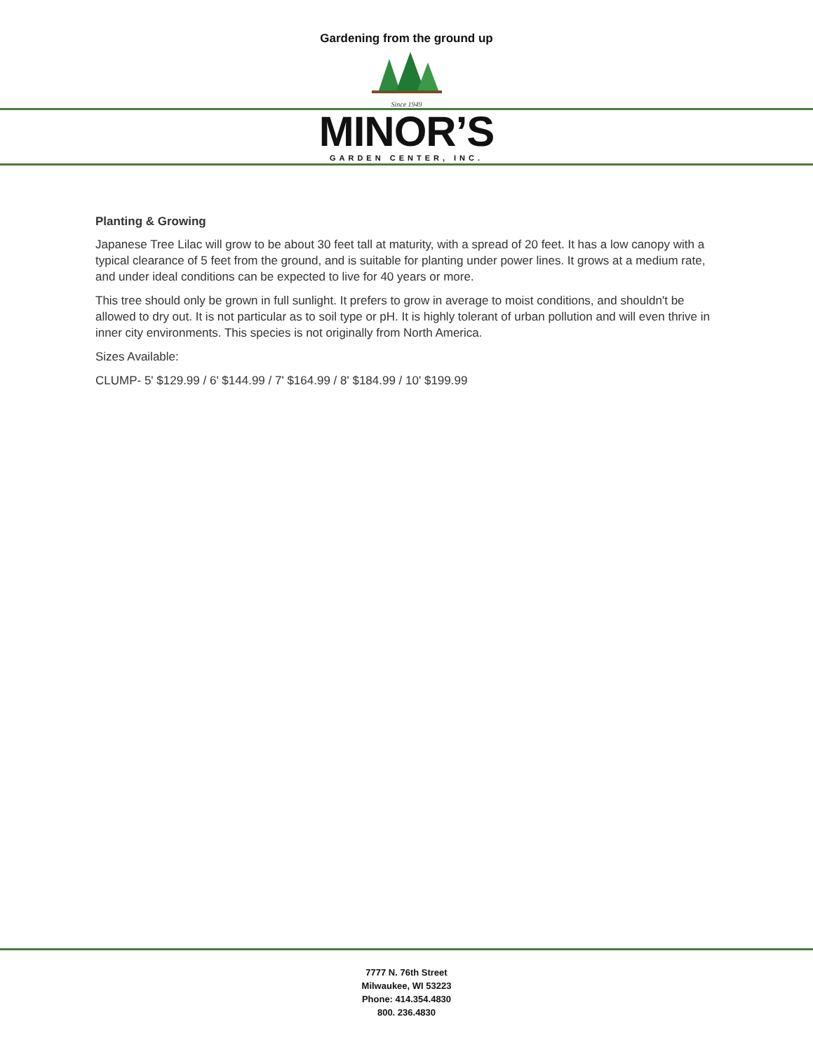Gardening from the ground up
Since 1949
MINOR’S
GARDEN CENTER, INC.
Planting & Growing
Japanese Tree Lilac will grow to be about 30 feet tall at maturity, with a spread of 20 feet. It has a low canopy with a typical clearance of 5 feet from the ground, and is suitable for planting under power lines. It grows at a medium rate, and under ideal conditions can be expected to live for 40 years or more.
This tree should only be grown in full sunlight. It prefers to grow in average to moist conditions, and shouldn't be allowed to dry out. It is not particular as to soil type or pH. It is highly tolerant of urban pollution and will even thrive in inner city environments. This species is not originally from North America.
Sizes Available:
CLUMP- 5' $129.99 / 6' $144.99 / 7' $164.99 / 8' $184.99 / 10' $199.99
7777 N. 76th Street
Milwaukee, WI 53223
Phone: 414.354.4830
800. 236.4830